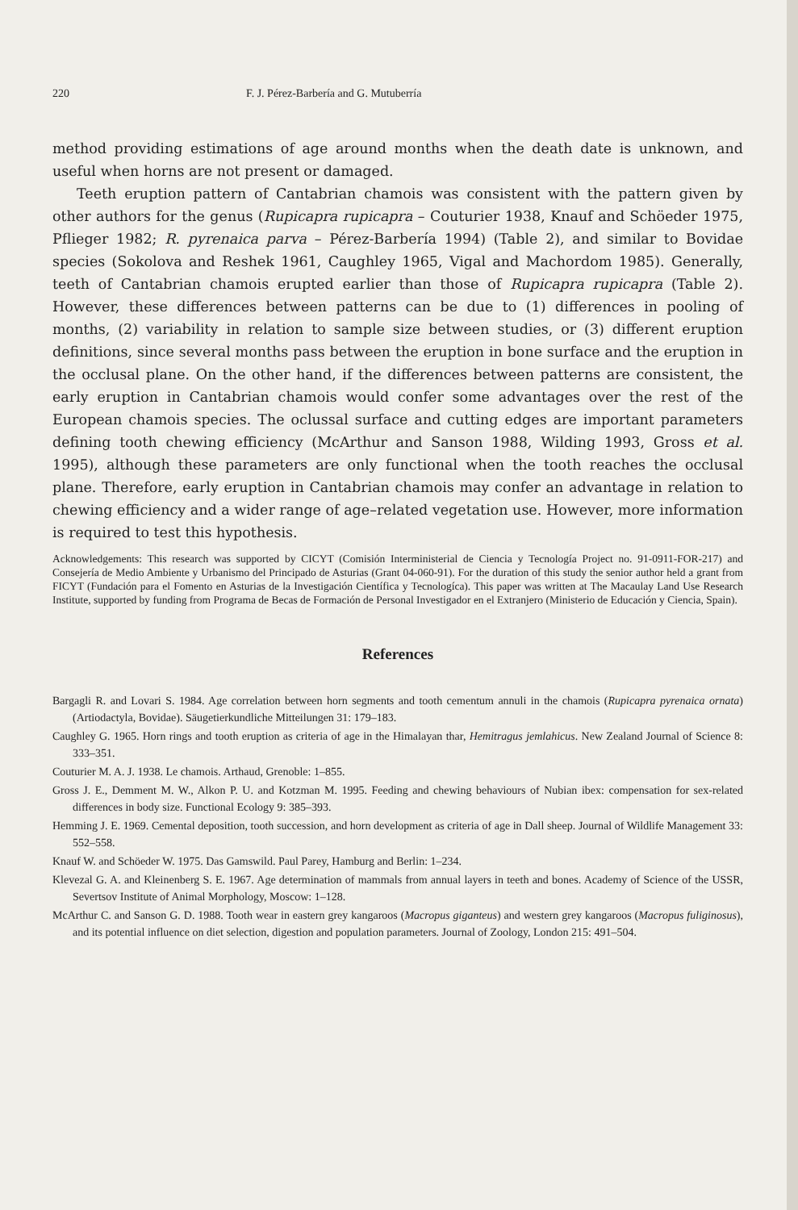220 F. J. Pérez-Barbería and G. Mutuberría
method providing estimations of age around months when the death date is unknown, and useful when horns are not present or damaged.
Teeth eruption pattern of Cantabrian chamois was consistent with the pattern given by other authors for the genus (Rupicapra rupicapra – Couturier 1938, Knauf and Schöeder 1975, Pflieger 1982; R. pyrenaica parva – Pérez-Barbería 1994) (Table 2), and similar to Bovidae species (Sokolova and Reshek 1961, Caughley 1965, Vigal and Machordom 1985). Generally, teeth of Cantabrian chamois erupted earlier than those of Rupicapra rupicapra (Table 2). However, these differences between patterns can be due to (1) differences in pooling of months, (2) variability in relation to sample size between studies, or (3) different eruption definitions, since several months pass between the eruption in bone surface and the eruption in the occlusal plane. On the other hand, if the differences between patterns are consistent, the early eruption in Cantabrian chamois would confer some advantages over the rest of the European chamois species. The oclussal surface and cutting edges are important parameters defining tooth chewing efficiency (McArthur and Sanson 1988, Wilding 1993, Gross et al. 1995), although these parameters are only functional when the tooth reaches the occlusal plane. Therefore, early eruption in Cantabrian chamois may confer an advantage in relation to chewing efficiency and a wider range of age–related vegetation use. However, more information is required to test this hypothesis.
Acknowledgements: This research was supported by CICYT (Comisión Interministerial de Ciencia y Tecnología Project no. 91-0911-FOR-217) and Consejería de Medio Ambiente y Urbanismo del Principado de Asturias (Grant 04-060-91). For the duration of this study the senior author held a grant from FICYT (Fundación para el Fomento en Asturias de la Investigación Científica y Tecnologíca). This paper was written at The Macaulay Land Use Research Institute, supported by funding from Programa de Becas de Formación de Personal Investigador en el Extranjero (Ministerio de Educación y Ciencia, Spain).
References
Bargagli R. and Lovari S. 1984. Age correlation between horn segments and tooth cementum annuli in the chamois (Rupicapra pyrenaica ornata) (Artiodactyla, Bovidae). Säugetierkundliche Mitteilungen 31: 179–183.
Caughley G. 1965. Horn rings and tooth eruption as criteria of age in the Himalayan thar, Hemitragus jemlahicus. New Zealand Journal of Science 8: 333–351.
Couturier M. A. J. 1938. Le chamois. Arthaud, Grenoble: 1–855.
Gross J. E., Demment M. W., Alkon P. U. and Kotzman M. 1995. Feeding and chewing behaviours of Nubian ibex: compensation for sex-related differences in body size. Functional Ecology 9: 385–393.
Hemming J. E. 1969. Cemental deposition, tooth succession, and horn development as criteria of age in Dall sheep. Journal of Wildlife Management 33: 552–558.
Knauf W. and Schöeder W. 1975. Das Gamswild. Paul Parey, Hamburg and Berlin: 1–234.
Klevezal G. A. and Kleinenberg S. E. 1967. Age determination of mammals from annual layers in teeth and bones. Academy of Science of the USSR, Severtsov Institute of Animal Morphology, Moscow: 1–128.
McArthur C. and Sanson G. D. 1988. Tooth wear in eastern grey kangaroos (Macropus giganteus) and western grey kangaroos (Macropus fuliginosus), and its potential influence on diet selection, digestion and population parameters. Journal of Zoology, London 215: 491–504.